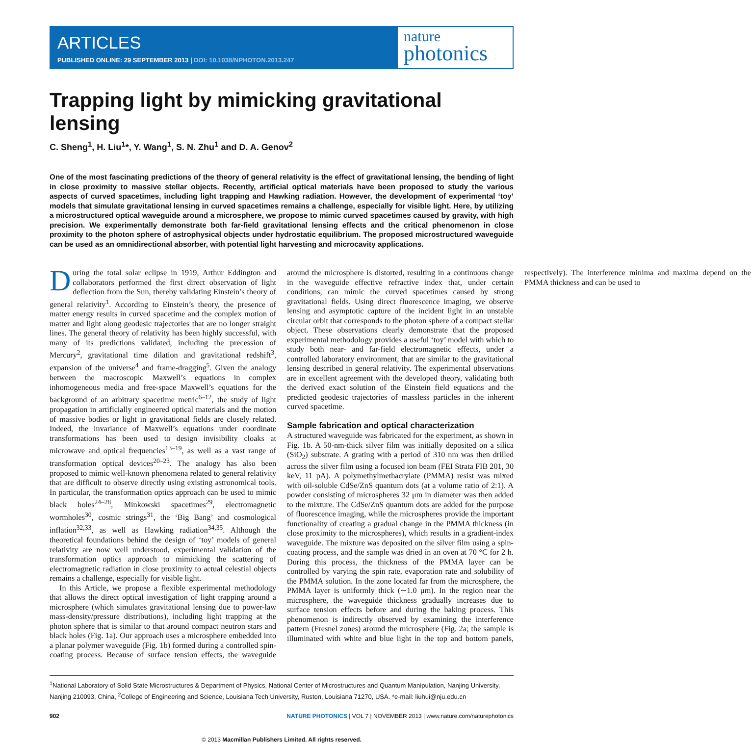ARTICLES
PUBLISHED ONLINE: 29 SEPTEMBER 2013 | DOI: 10.1038/NPHOTON.2013.247
nature
photonics
Trapping light by mimicking gravitational lensing
C. Sheng<sup>1</sup>, H. Liu<sup>1</sup>*, Y. Wang<sup>1</sup>, S. N. Zhu<sup>1</sup> and D. A. Genov<sup>2</sup>
One of the most fascinating predictions of the theory of general relativity is the effect of gravitational lensing, the bending of light in close proximity to massive stellar objects. Recently, artificial optical materials have been proposed to study the various aspects of curved spacetimes, including light trapping and Hawking radiation. However, the development of experimental ‘toy’ models that simulate gravitational lensing in curved spacetimes remains a challenge, especially for visible light. Here, by utilizing a microstructured optical waveguide around a microsphere, we propose to mimic curved spacetimes caused by gravity, with high precision. We experimentally demonstrate both far-field gravitational lensing effects and the critical phenomenon in close proximity to the photon sphere of astrophysical objects under hydrostatic equilibrium. The proposed microstructured waveguide can be used as an omnidirectional absorber, with potential light harvesting and microcavity applications.
During the total solar eclipse in 1919, Arthur Eddington and collaborators performed the first direct observation of light deflection from the Sun, thereby validating Einstein’s theory of general relativity<sup>1</sup>. According to Einstein’s theory, the presence of matter energy results in curved spacetime and the complex motion of matter and light along geodesic trajectories that are no longer straight lines. The general theory of relativity has been highly successful, with many of its predictions validated, including the precession of Mercury<sup>2</sup>, gravitational time dilation and gravitational redshift<sup>3</sup>, expansion of the universe<sup>4</sup> and frame-dragging<sup>5</sup>. Given the analogy between the macroscopic Maxwell’s equations in complex inhomogeneous media and free-space Maxwell’s equations for the background of an arbitrary spacetime metric<sup>6–12</sup>, the study of light propagation in artificially engineered optical materials and the motion of massive bodies or light in gravitational fields are closely related. Indeed, the invariance of Maxwell’s equations under coordinate transformations has been used to design invisibility cloaks at microwave and optical frequencies<sup>13–19</sup>, as well as a vast range of transformation optical devices<sup>20–23</sup>. The analogy has also been proposed to mimic well-known phenomena related to general relativity that are difficult to observe directly using existing astronomical tools. In particular, the transformation optics approach can be used to mimic black holes<sup>24–28</sup>, Minkowski spacetimes<sup>29</sup>, electromagnetic wormholes<sup>30</sup>, cosmic strings<sup>31</sup>, the ‘Big Bang’ and cosmological inflation<sup>32,33</sup>, as well as Hawking radiation<sup>34,35</sup>. Although the theoretical foundations behind the design of ‘toy’ models of general relativity are now well understood, experimental validation of the transformation optics approach to mimicking the scattering of electromagnetic radiation in close proximity to actual celestial objects remains a challenge, especially for visible light.
In this Article, we propose a flexible experimental methodology that allows the direct optical investigation of light trapping around a microsphere (which simulates gravitational lensing due to power-law mass-density/pressure distributions), including light trapping at the photon sphere that is similar to that around compact neutron stars and black holes (Fig. 1a). Our approach uses a microsphere embedded into a planar polymer waveguide (Fig. 1b) formed during a controlled spin-coating process. Because of surface tension effects, the waveguide around the microsphere is distorted, resulting in a continuous change in the waveguide effective refractive index that, under certain conditions, can mimic the curved spacetimes caused by strong gravitational fields. Using direct fluorescence imaging, we observe lensing and asymptotic capture of the incident light in an unstable circular orbit that corresponds to the photon sphere of a compact stellar object. These observations clearly demonstrate that the proposed experimental methodology provides a useful ‘toy’ model with which to study both near- and far-field electromagnetic effects, under a controlled laboratory environment, that are similar to the gravitational lensing described in general relativity. The experimental observations are in excellent agreement with the developed theory, validating both the derived exact solution of the Einstein field equations and the predicted geodesic trajectories of massless particles in the inherent curved spacetime.
Sample fabrication and optical characterization
A structured waveguide was fabricated for the experiment, as shown in Fig. 1b. A 50-nm-thick silver film was initially deposited on a silica (SiO<sub>2</sub>) substrate. A grating with a period of 310 nm was then drilled across the silver film using a focused ion beam (FEI Strata FIB 201, 30 keV, 11 pA). A polymethylmethacrylate (PMMA) resist was mixed with oil-soluble CdSe/ZnS quantum dots (at a volume ratio of 2:1). A powder consisting of microspheres 32 μm in diameter was then added to the mixture. The CdSe/ZnS quantum dots are added for the purpose of fluorescence imaging, while the microspheres provide the important functionality of creating a gradual change in the PMMA thickness (in close proximity to the microspheres), which results in a gradient-index waveguide. The mixture was deposited on the silver film using a spin-coating process, and the sample was dried in an oven at 70 °C for 2 h. During this process, the thickness of the PMMA layer can be controlled by varying the spin rate, evaporation rate and solubility of the PMMA solution. In the zone located far from the microsphere, the PMMA layer is uniformly thick (∼1.0 μm). In the region near the microsphere, the waveguide thickness gradually increases due to surface tension effects before and during the baking process. This phenomenon is indirectly observed by examining the interference pattern (Fresnel zones) around the microsphere (Fig. 2a; the sample is illuminated with white and blue light in the top and bottom panels, respectively). The interference minima and maxima depend on the PMMA thickness and can be used to
<sup>1</sup> National Laboratory of Solid State Microstructures & Department of Physics, National Center of Microstructures and Quantum Manipulation, Nanjing University, Nanjing 210093, China, <sup>2</sup>College of Engineering and Science, Louisiana Tech University, Ruston, Louisiana 71270, USA. *e-mail: liuhui@nju.edu.cn
902 NATURE PHOTONICS | VOL 7 | NOVEMBER 2013 | www.nature.com/naturephotonics
© 2013 Macmillan Publishers Limited. All rights reserved.